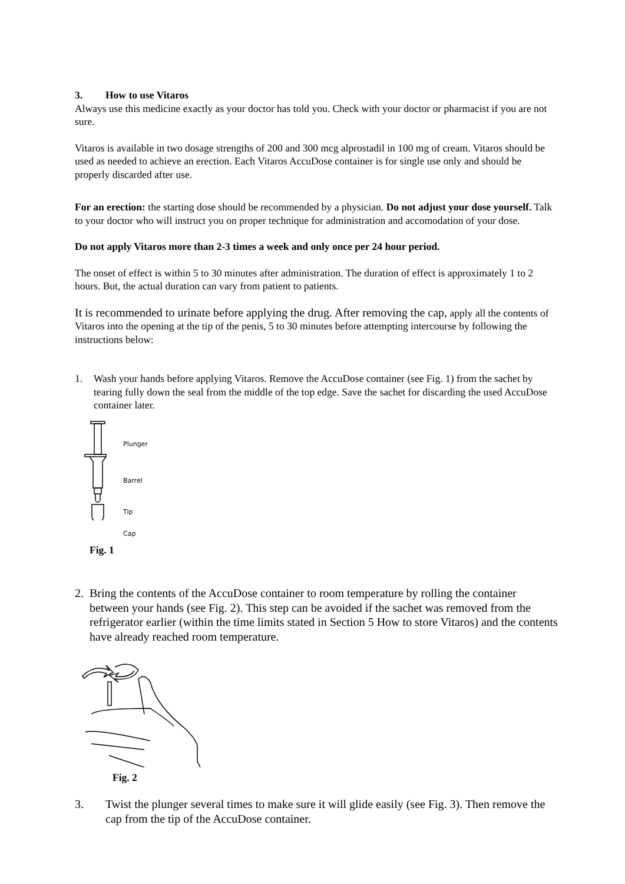3. How to use Vitaros
Always use this medicine exactly as your doctor has told you. Check with your doctor or pharmacist if you are not sure.
Vitaros is available in two dosage strengths of 200 and 300 mcg alprostadil in 100 mg of cream. Vitaros should be used as needed to achieve an erection. Each Vitaros AccuDose container is for single use only and should be properly discarded after use.
For an erection: the starting dose should be recommended by a physician. Do not adjust your dose yourself. Talk to your doctor who will instruct you on proper technique for administration and accomodation of your dose.
Do not apply Vitaros more than 2-3 times a week and only once per 24 hour period.
The onset of effect is within 5 to 30 minutes after administration. The duration of effect is approximately 1 to 2 hours. But, the actual duration can vary from patient to patients.
It is recommended to urinate before applying the drug. After removing the cap, apply all the contents of Vitaros into the opening at the tip of the penis, 5 to 30 minutes before attempting intercourse by following the instructions below:
1. Wash your hands before applying Vitaros. Remove the AccuDose container (see Fig. 1) from the sachet by tearing fully down the seal from the middle of the top edge. Save the sachet for discarding the used AccuDose container later.
Plunger
Barrel
Tip
Cap
Fig. 1
2. Bring the contents of the AccuDose container to room temperature by rolling the container between your hands (see Fig. 2). This step can be avoided if the sachet was removed from the refrigerator earlier (within the time limits stated in Section 5 How to store Vitaros) and the contents have already reached room temperature.
Fig. 2
3. Twist the plunger several times to make sure it will glide easily (see Fig. 3). Then remove the cap from the tip of the AccuDose container.